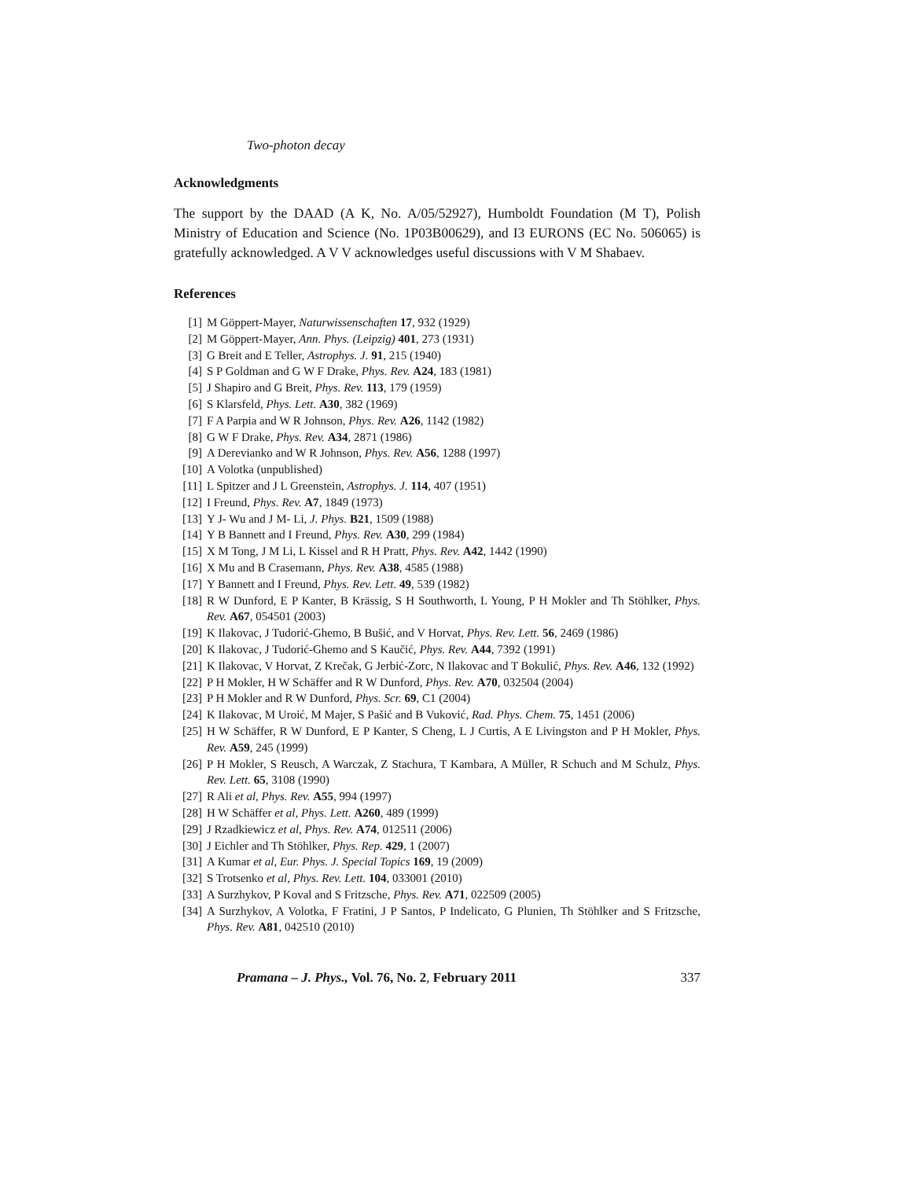Two-photon decay
Acknowledgments
The support by the DAAD (A K, No. A/05/52927), Humboldt Foundation (M T), Polish Ministry of Education and Science (No. 1P03B00629), and I3 EURONS (EC No. 506065) is gratefully acknowledged. A V V acknowledges useful discussions with V M Shabaev.
References
[1] M Göppert-Mayer, Naturwissenschaften 17, 932 (1929)
[2] M Göppert-Mayer, Ann. Phys. (Leipzig) 401, 273 (1931)
[3] G Breit and E Teller, Astrophys. J. 91, 215 (1940)
[4] S P Goldman and G W F Drake, Phys. Rev. A24, 183 (1981)
[5] J Shapiro and G Breit, Phys. Rev. 113, 179 (1959)
[6] S Klarsfeld, Phys. Lett. A30, 382 (1969)
[7] F A Parpia and W R Johnson, Phys. Rev. A26, 1142 (1982)
[8] G W F Drake, Phys. Rev. A34, 2871 (1986)
[9] A Derevianko and W R Johnson, Phys. Rev. A56, 1288 (1997)
[10] A Volotka (unpublished)
[11] L Spitzer and J L Greenstein, Astrophys. J. 114, 407 (1951)
[12] I Freund, Phys. Rev. A7, 1849 (1973)
[13] Y J- Wu and J M- Li, J. Phys. B21, 1509 (1988)
[14] Y B Bannett and I Freund, Phys. Rev. A30, 299 (1984)
[15] X M Tong, J M Li, L Kissel and R H Pratt, Phys. Rev. A42, 1442 (1990)
[16] X Mu and B Crasemann, Phys. Rev. A38, 4585 (1988)
[17] Y Bannett and I Freund, Phys. Rev. Lett. 49, 539 (1982)
[18] R W Dunford, E P Kanter, B Krässig, S H Southworth, L Young, P H Mokler and Th Stöhlker, Phys. Rev. A67, 054501 (2003)
[19] K Ilakovac, J Tudorić-Ghemo, B Bušić, and V Horvat, Phys. Rev. Lett. 56, 2469 (1986)
[20] K Ilakovac, J Tudorić-Ghemo and S Kaučić, Phys. Rev. A44, 7392 (1991)
[21] K Ilakovac, V Horvat, Z Krečak, G Jerbić-Zorc, N Ilakovac and T Bokulić, Phys. Rev. A46, 132 (1992)
[22] P H Mokler, H W Schäffer and R W Dunford, Phys. Rev. A70, 032504 (2004)
[23] P H Mokler and R W Dunford, Phys. Scr. 69, C1 (2004)
[24] K Ilakovac, M Uroić, M Majer, S Pašić and B Vuković, Rad. Phys. Chem. 75, 1451 (2006)
[25] H W Schäffer, R W Dunford, E P Kanter, S Cheng, L J Curtis, A E Livingston and P H Mokler, Phys. Rev. A59, 245 (1999)
[26] P H Mokler, S Reusch, A Warczak, Z Stachura, T Kambara, A Müller, R Schuch and M Schulz, Phys. Rev. Lett. 65, 3108 (1990)
[27] R Ali et al, Phys. Rev. A55, 994 (1997)
[28] H W Schäffer et al, Phys. Lett. A260, 489 (1999)
[29] J Rzadkiewicz et al, Phys. Rev. A74, 012511 (2006)
[30] J Eichler and Th Stöhlker, Phys. Rep. 429, 1 (2007)
[31] A Kumar et al, Eur. Phys. J. Special Topics 169, 19 (2009)
[32] S Trotsenko et al, Phys. Rev. Lett. 104, 033001 (2010)
[33] A Surzhykov, P Koval and S Fritzsche, Phys. Rev. A71, 022509 (2005)
[34] A Surzhykov, A Volotka, F Fratini, J P Santos, P Indelicato, G Plunien, Th Stöhlker and S Fritzsche, Phys. Rev. A81, 042510 (2010)
Pramana – J. Phys., Vol. 76, No. 2, February 2011 337